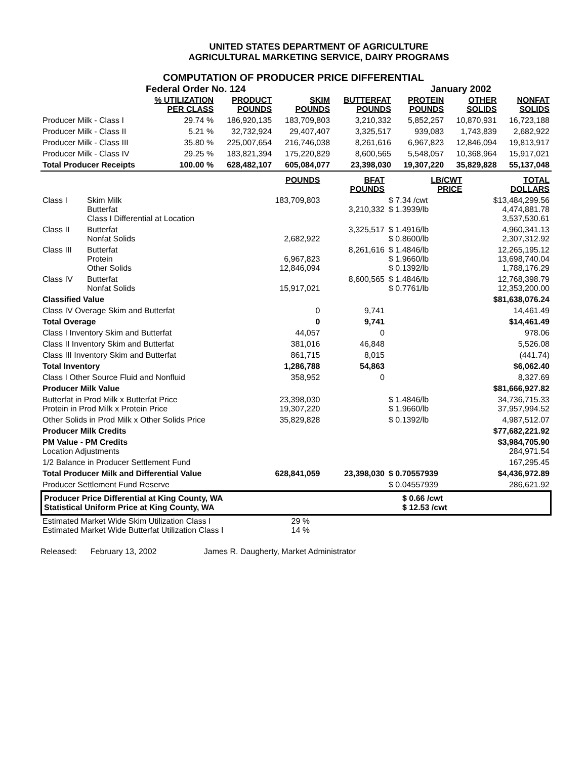UNITED STATES DEPARTMENT OF AGRICULTURE
AGRICULTURAL MARKETING SERVICE, DAIRY PROGRAMS
COMPUTATION OF PRODUCER PRICE DIFFERENTIAL
Federal Order No. 124 January 2002
| | % UTILIZATION PER CLASS | PRODUCT POUNDS | SKIM POUNDS | BUTTERFAT POUNDS | PROTEIN POUNDS | OTHER SOLIDS | NONFAT SOLIDS |
| Producer Milk - Class I | 29.74 % | 186,920,135 | 183,709,803 | 3,210,332 | 5,852,257 | 10,870,931 | 16,723,188 |
| Producer Milk - Class II | 5.21 % | 32,732,924 | 29,407,407 | 3,325,517 | 939,083 | 1,743,839 | 2,682,922 |
| Producer Milk - Class III | 35.80 % | 225,007,654 | 216,746,038 | 8,261,616 | 6,967,823 | 12,846,094 | 19,813,917 |
| Producer Milk - Class IV | 29.25 % | 183,821,394 | 175,220,829 | 8,600,565 | 5,548,057 | 10,368,964 | 15,917,021 |
| Total Producer Receipts | 100.00 % | 628,482,107 | 605,084,077 | 23,398,030 | 19,307,220 | 35,829,828 | 55,137,048 |
| | | POUNDS | BFAT POUNDS | LB/CWT PRICE | TOTAL DOLLARS |
| Class I | Skim Milk Butterfat Class I Differential at Location | 183,709,803 | 3,210,332 | $ 7.34 /cwt $ 1.3939/lb | $13,484,299.56 4,474,881.78 3,537,530.61 |
| Class II | Butterfat Nonfat Solids | 2,682,922 | 3,325,517 | $ 1.4916/lb $ 0.8600/lb | 4,960,341.13 2,307,312.92 |
| Class III | Butterfat Protein Other Solids | 6,967,823 12,846,094 | 8,261,616 | $ 1.4846/lb $ 1.9660/lb $ 0.1392/lb | 12,265,195.12 13,698,740.04 1,788,176.29 |
| Class IV | Butterfat Nonfat Solids | 15,917,021 | 8,600,565 | $ 1.4846/lb $ 0.7761/lb | 12,768,398.79 12,353,200.00 |
| Classified Value | | | | | $81,638,076.24 |
| Class IV Overage Skim and Butterfat | | 0 | 9,741 | | 14,461.49 |
| Total Overage | | 0 | 9,741 | | $14,461.49 |
| Class I Inventory Skim and Butterfat | | 44,057 | 0 | | 978.06 |
| Class II Inventory Skim and Butterfat | | 381,016 | 46,848 | | 5,526.08 |
| Class III Inventory Skim and Butterfat | | 861,715 | 8,015 | | (441.74) |
| Total Inventory | | 1,286,788 | 54,863 | | $6,062.40 |
| Class I Other Source Fluid and Nonfluid | | 358,952 | 0 | | 8,327.69 |
| Producer Milk Value | | | | | $81,666,927.82 |
| Butterfat in Prod Milk x Butterfat Price Protein in Prod Milk x Protein Price | | 23,398,030 19,307,220 | | $ 1.4846/lb $ 1.9660/lb | 34,736,715.33 37,957,994.52 |
| Other Solids in Prod Milk x Other Solids Price | | 35,829,828 | | $ 0.1392/lb | 4,987,512.07 |
| Producer Milk Credits | | | | | $77,682,221.92 |
| PM Value - PM Credits Location Adjustments | | | | | $3,984,705.90 284,971.54 |
| 1/2 Balance in Producer Settlement Fund | | | | | 167,295.45 |
| Total Producer Milk and Differential Value | | 628,841,059 | 23,398,030 | $ 0.70557939 | $4,436,972.89 |
| Producer Settlement Fund Reserve | | | | $ 0.04557939 | 286,621.92 |
| Producer Price Differential at King County, WA Statistical Uniform Price at King County, WA | $ 0.66 /cwt $ 12.53 /cwt |
| Estimated Market Wide Skim Utilization Class I Estimated Market Wide Butterfat Utilization Class I | 29 % 14 % | |
Released: February 13, 2002 James R. Daugherty, Market Administrator